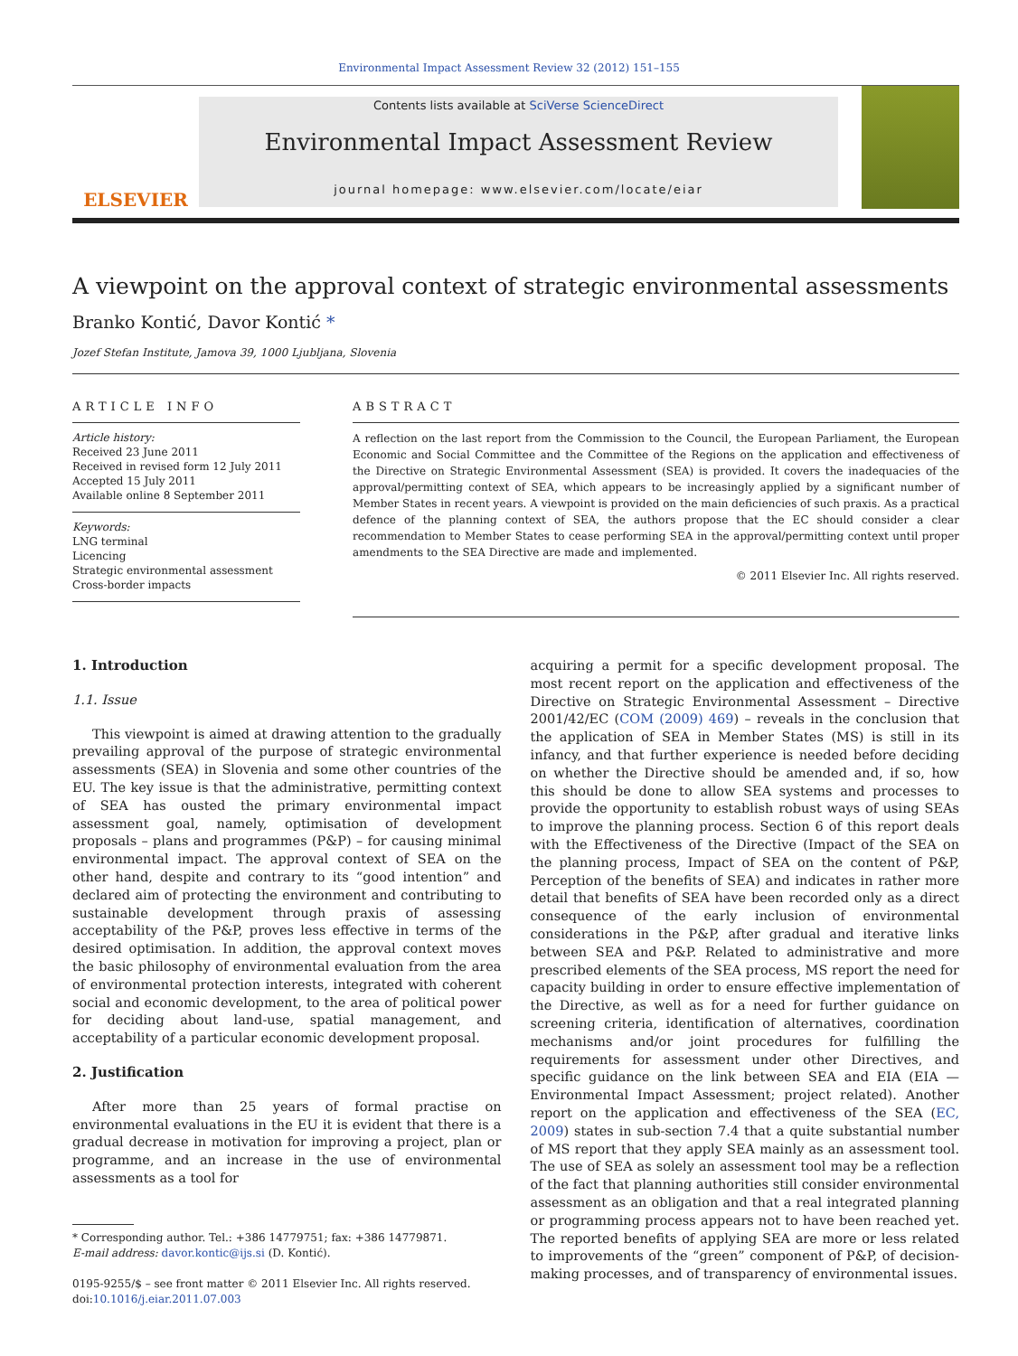Environmental Impact Assessment Review 32 (2012) 151–155
ELSEVIER
Contents lists available at SciVerse ScienceDirect
Environmental Impact Assessment Review
journal homepage: www.elsevier.com/locate/eiar
A viewpoint on the approval context of strategic environmental assessments
Branko Kontić, Davor Kontić *
Jozef Stefan Institute, Jamova 39, 1000 Ljubljana, Slovenia
ARTICLE INFO
Article history:
Received 23 June 2011
Received in revised form 12 July 2011
Accepted 15 July 2011
Available online 8 September 2011
Keywords:
LNG terminal
Licencing
Strategic environmental assessment
Cross-border impacts
ABSTRACT
A reflection on the last report from the Commission to the Council, the European Parliament, the European Economic and Social Committee and the Committee of the Regions on the application and effectiveness of the Directive on Strategic Environmental Assessment (SEA) is provided. It covers the inadequacies of the approval/permitting context of SEA, which appears to be increasingly applied by a significant number of Member States in recent years. A viewpoint is provided on the main deficiencies of such praxis. As a practical defence of the planning context of SEA, the authors propose that the EC should consider a clear recommendation to Member States to cease performing SEA in the approval/permitting context until proper amendments to the SEA Directive are made and implemented.
© 2011 Elsevier Inc. All rights reserved.
1. Introduction
1.1. Issue
This viewpoint is aimed at drawing attention to the gradually prevailing approval of the purpose of strategic environmental assessments (SEA) in Slovenia and some other countries of the EU. The key issue is that the administrative, permitting context of SEA has ousted the primary environmental impact assessment goal, namely, optimisation of development proposals – plans and programmes (P&P) – for causing minimal environmental impact. The approval context of SEA on the other hand, despite and contrary to its “good intention” and declared aim of protecting the environment and contributing to sustainable development through praxis of assessing acceptability of the P&P, proves less effective in terms of the desired optimisation. In addition, the approval context moves the basic philosophy of environmental evaluation from the area of environmental protection interests, integrated with coherent social and economic development, to the area of political power for deciding about land-use, spatial management, and acceptability of a particular economic development proposal.
2. Justification
After more than 25 years of formal practise on environmental evaluations in the EU it is evident that there is a gradual decrease in motivation for improving a project, plan or programme, and an increase in the use of environmental assessments as a tool for
* Corresponding author. Tel.: +386 14779751; fax: +386 14779871.
E-mail address: davor.kontic@ijs.si (D. Kontić).
0195-9255/$ – see front matter © 2011 Elsevier Inc. All rights reserved.
doi:10.1016/j.eiar.2011.07.003
acquiring a permit for a specific development proposal. The most recent report on the application and effectiveness of the Directive on Strategic Environmental Assessment – Directive 2001/42/EC (COM (2009) 469) – reveals in the conclusion that the application of SEA in Member States (MS) is still in its infancy, and that further experience is needed before deciding on whether the Directive should be amended and, if so, how this should be done to allow SEA systems and processes to provide the opportunity to establish robust ways of using SEAs to improve the planning process. Section 6 of this report deals with the Effectiveness of the Directive (Impact of the SEA on the planning process, Impact of SEA on the content of P&P, Perception of the benefits of SEA) and indicates in rather more detail that benefits of SEA have been recorded only as a direct consequence of the early inclusion of environmental considerations in the P&P, after gradual and iterative links between SEA and P&P. Related to administrative and more prescribed elements of the SEA process, MS report the need for capacity building in order to ensure effective implementation of the Directive, as well as for a need for further guidance on screening criteria, identification of alternatives, coordination mechanisms and/or joint procedures for fulfilling the requirements for assessment under other Directives, and specific guidance on the link between SEA and EIA (EIA — Environmental Impact Assessment; project related). Another report on the application and effectiveness of the SEA (EC, 2009) states in sub-section 7.4 that a quite substantial number of MS report that they apply SEA mainly as an assessment tool. The use of SEA as solely an assessment tool may be a reflection of the fact that planning authorities still consider environmental assessment as an obligation and that a real integrated planning or programming process appears not to have been reached yet. The reported benefits of applying SEA are more or less related to improvements of the “green” component of P&P, of decision-making processes, and of transparency of environmental issues.